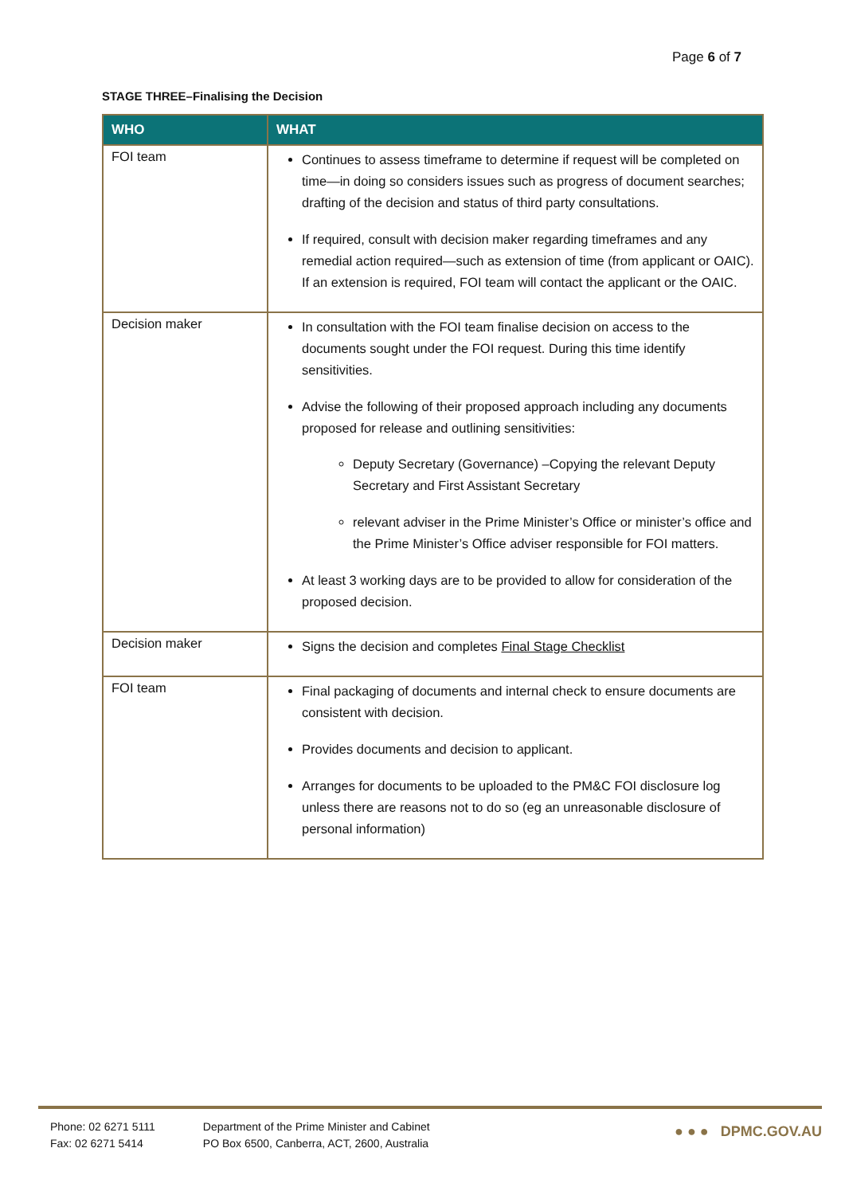Page 6 of 7
STAGE THREE–Finalising the Decision
| WHO | WHAT |
| --- | --- |
| FOI team | Continues to assess timeframe to determine if request will be completed on time—in doing so considers issues such as progress of document searches; drafting of the decision and status of third party consultations. If required, consult with decision maker regarding timeframes and any remedial action required—such as extension of time (from applicant or OAIC). If an extension is required, FOI team will contact the applicant or the OAIC. |
| Decision maker | In consultation with the FOI team finalise decision on access to the documents sought under the FOI request. During this time identify sensitivities. Advise the following of their proposed approach including any documents proposed for release and outlining sensitivities: Deputy Secretary (Governance) –Copying the relevant Deputy Secretary and First Assistant Secretary relevant adviser in the Prime Minister’s Office or minister’s office and the Prime Minister’s Office adviser responsible for FOI matters. At least 3 working days are to be provided to allow for consideration of the proposed decision. |
| Decision maker | Signs the decision and completes Final Stage Checklist |
| FOI team | Final packaging of documents and internal check to ensure documents are consistent with decision. Provides documents and decision to applicant. Arranges for documents to be uploaded to the PM&C FOI disclosure log unless there are reasons not to do so (eg an unreasonable disclosure of personal information) |
Phone: 02 6271 5111
Fax: 02 6271 5414
Department of the Prime Minister and Cabinet
PO Box 6500, Canberra, ACT, 2600, Australia
● ● ● DPMC.GOV.AU